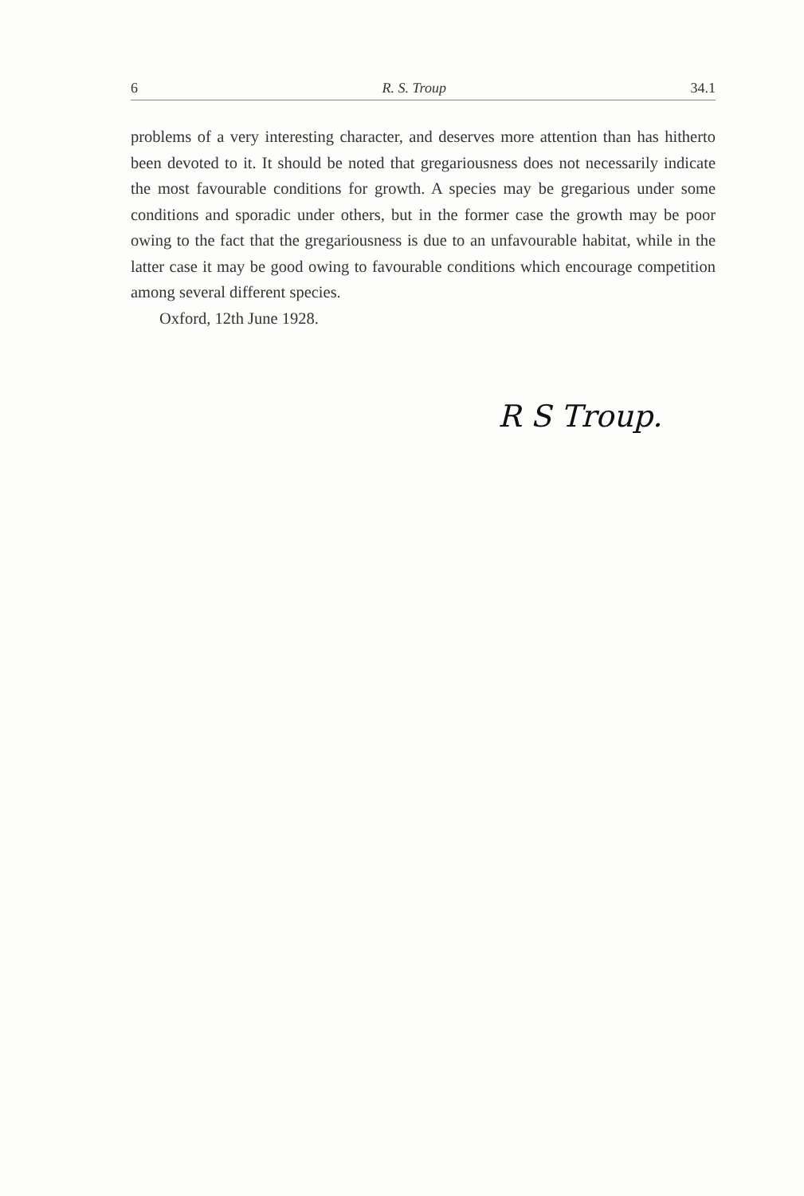6 R. S. Troup 34.1
problems of a very interesting character, and deserves more attention than has hitherto been devoted to it. It should be noted that gregariousness does not necessarily indicate the most favourable conditions for growth. A species may be gregarious under some conditions and sporadic under others, but in the former case the growth may be poor owing to the fact that the gregariousness is due to an unfavourable habitat, while in the latter case it may be good owing to favourable conditions which encourage competition among several different species.
Oxford, 12th June 1928.
R S Troup.